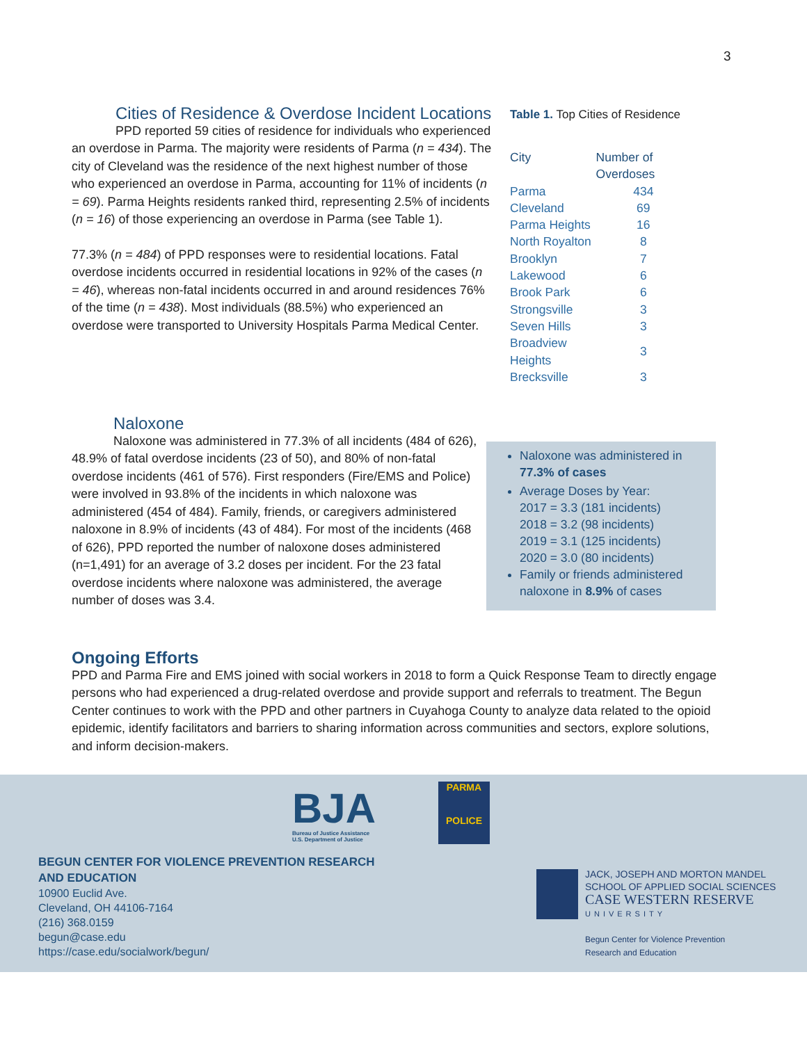3
Cities of Residence & Overdose Incident Locations
PPD reported 59 cities of residence for individuals who experienced an overdose in Parma. The majority were residents of Parma (n = 434). The city of Cleveland was the residence of the next highest number of those who experienced an overdose in Parma, accounting for 11% of incidents (n = 69). Parma Heights residents ranked third, representing 2.5% of incidents (n = 16) of those experiencing an overdose in Parma (see Table 1).
77.3% (n = 484) of PPD responses were to residential locations. Fatal overdose incidents occurred in residential locations in 92% of the cases (n = 46), whereas non-fatal incidents occurred in and around residences 76% of the time (n = 438). Most individuals (88.5%) who experienced an overdose were transported to University Hospitals Parma Medical Center.
Table 1. Top Cities of Residence
| City | Number of Overdoses |
| --- | --- |
| Parma | 434 |
| Cleveland | 69 |
| Parma Heights | 16 |
| North Royalton | 8 |
| Brooklyn | 7 |
| Lakewood | 6 |
| Brook Park | 6 |
| Strongsville | 3 |
| Seven Hills | 3 |
| Broadview Heights | 3 |
| Brecksville | 3 |
Naloxone
Naloxone was administered in 77.3% of all incidents (484 of 626), 48.9% of fatal overdose incidents (23 of 50), and 80% of non-fatal overdose incidents (461 of 576). First responders (Fire/EMS and Police) were involved in 93.8% of the incidents in which naloxone was administered (454 of 484). Family, friends, or caregivers administered naloxone in 8.9% of incidents (43 of 484). For most of the incidents (468 of 626), PPD reported the number of naloxone doses administered (n=1,491) for an average of 3.2 doses per incident. For the 23 fatal overdose incidents where naloxone was administered, the average number of doses was 3.4.
Naloxone was administered in 77.3% of cases
Average Doses by Year:
2017 = 3.3 (181 incidents)
2018 = 3.2 (98 incidents)
2019 = 3.1 (125 incidents)
2020 = 3.0 (80 incidents)
Family or friends administered naloxone in 8.9% of cases
Ongoing Efforts
PPD and Parma Fire and EMS joined with social workers in 2018 to form a Quick Response Team to directly engage persons who had experienced a drug-related overdose and provide support and referrals to treatment. The Begun Center continues to work with the PPD and other partners in Cuyahoga County to analyze data related to the opioid epidemic, identify facilitators and barriers to sharing information across communities and sectors, explore solutions, and inform decision-makers.
BJA
Bureau of Justice Assistance
U.S. Department of Justice
PARMA
POLICE
BEGUN CENTER FOR VIOLENCE PREVENTION RESEARCH
AND EDUCATION
10900 Euclid Ave.
Cleveland, OH 44106-7164
(216) 368.0159
begun@case.edu
https://case.edu/socialwork/begun/
JACK, JOSEPH AND MORTON MANDEL
SCHOOL OF APPLIED SOCIAL SCIENCES
CASE WESTERN RESERVE
UNIVERSITY
Begun Center for Violence Prevention
Research and Education